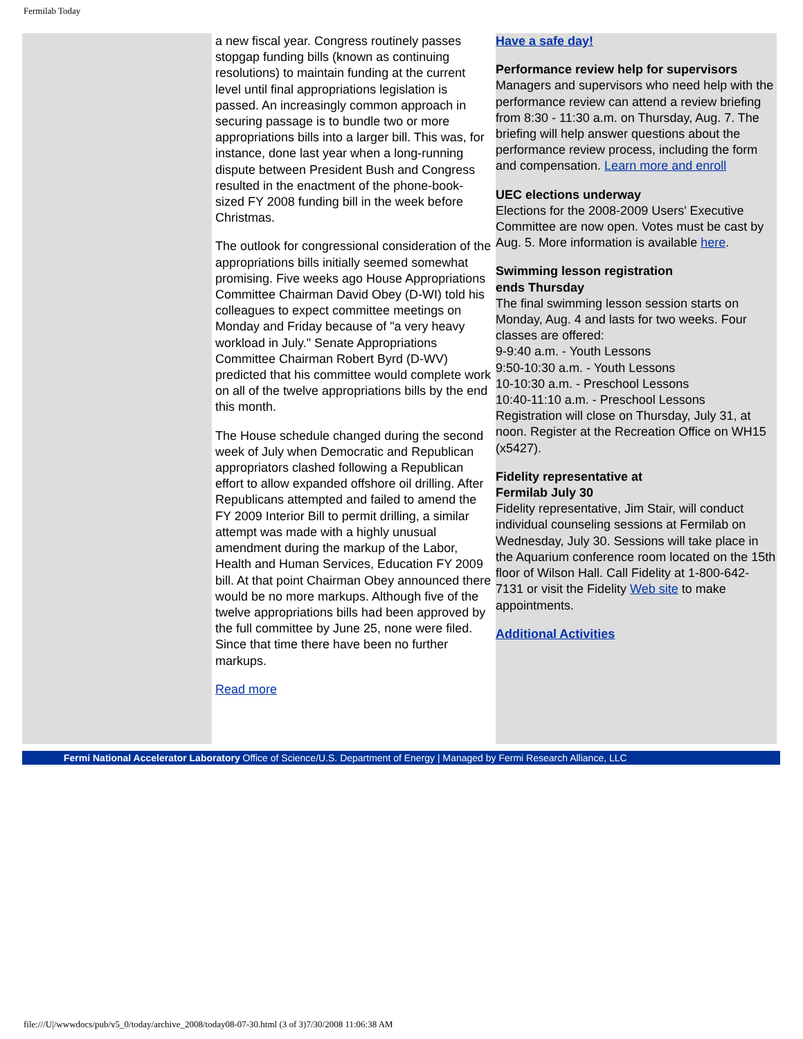Fermilab Today
a new fiscal year. Congress routinely passes stopgap funding bills (known as continuing resolutions) to maintain funding at the current level until final appropriations legislation is passed. An increasingly common approach in securing passage is to bundle two or more appropriations bills into a larger bill. This was, for instance, done last year when a long-running dispute between President Bush and Congress resulted in the enactment of the phone-book-sized FY 2008 funding bill in the week before Christmas.
The outlook for congressional consideration of the appropriations bills initially seemed somewhat promising. Five weeks ago House Appropriations Committee Chairman David Obey (D-WI) told his colleagues to expect committee meetings on Monday and Friday because of "a very heavy workload in July." Senate Appropriations Committee Chairman Robert Byrd (D-WV) predicted that his committee would complete work on all of the twelve appropriations bills by the end this month.
The House schedule changed during the second week of July when Democratic and Republican appropriators clashed following a Republican effort to allow expanded offshore oil drilling. After Republicans attempted and failed to amend the FY 2009 Interior Bill to permit drilling, a similar attempt was made with a highly unusual amendment during the markup of the Labor, Health and Human Services, Education FY 2009 bill. At that point Chairman Obey announced there would be no more markups. Although five of the twelve appropriations bills had been approved by the full committee by June 25, none were filed. Since that time there have been no further markups.
Read more
Have a safe day!
Performance review help for supervisors
Managers and supervisors who need help with the performance review can attend a review briefing from 8:30 - 11:30 a.m. on Thursday, Aug. 7. The briefing will help answer questions about the performance review process, including the form and compensation. Learn more and enroll
UEC elections underway
Elections for the 2008-2009 Users' Executive Committee are now open. Votes must be cast by Aug. 5. More information is available here.
Swimming lesson registration
ends Thursday
The final swimming lesson session starts on Monday, Aug. 4 and lasts for two weeks. Four classes are offered:
9-9:40 a.m. - Youth Lessons
9:50-10:30 a.m. - Youth Lessons
10-10:30 a.m. - Preschool Lessons
10:40-11:10 a.m. - Preschool Lessons
Registration will close on Thursday, July 31, at noon. Register at the Recreation Office on WH15 (x5427).
Fidelity representative at
Fermilab July 30
Fidelity representative, Jim Stair, will conduct individual counseling sessions at Fermilab on Wednesday, July 30. Sessions will take place in the Aquarium conference room located on the 15th floor of Wilson Hall. Call Fidelity at 1-800-642-7131 or visit the Fidelity Web site to make appointments.
Additional Activities
Fermi National Accelerator Laboratory Office of Science/U.S. Department of Energy | Managed by Fermi Research Alliance, LLC
file:///U|/wwwdocs/pub/v5_0/today/archive_2008/today08-07-30.html (3 of 3)7/30/2008 11:06:38 AM